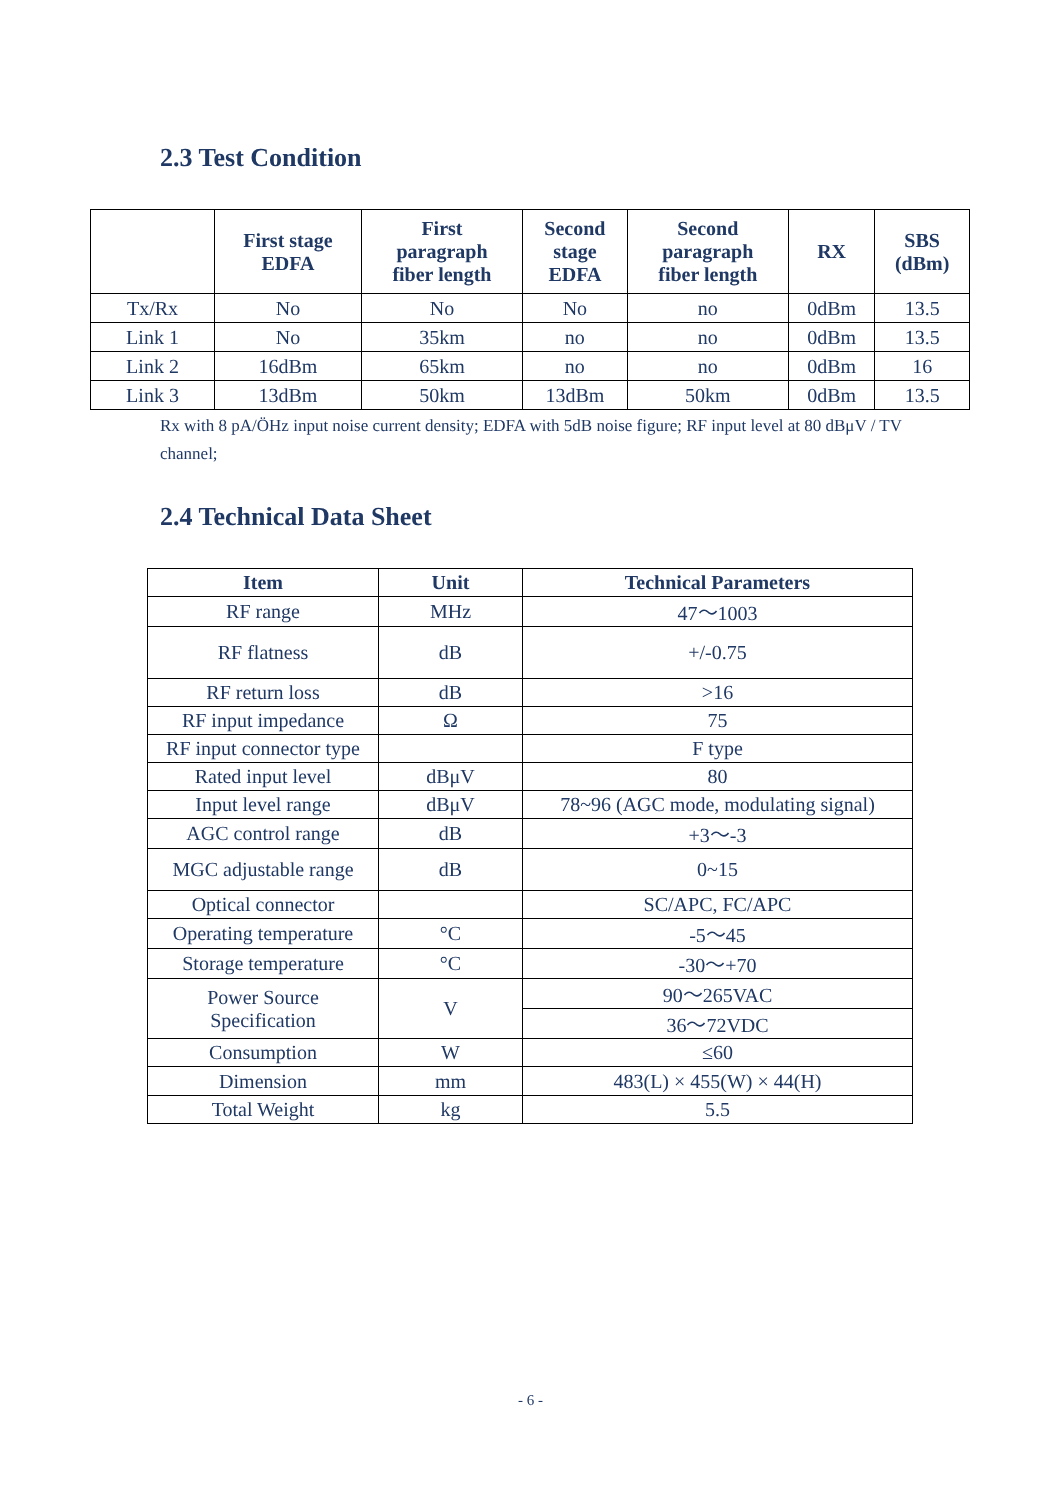2.3 Test Condition
| | First stage EDFA | First paragraph fiber length | Second stage EDFA | Second paragraph fiber length | RX | SBS (dBm) |
| --- | --- | --- | --- | --- | --- | --- |
| Tx/Rx | No | No | No | no | 0dBm | 13.5 |
| Link 1 | No | 35km | no | no | 0dBm | 13.5 |
| Link 2 | 16dBm | 65km | no | no | 0dBm | 16 |
| Link 3 | 13dBm | 50km | 13dBm | 50km | 0dBm | 13.5 |
Rx with 8 pA/ÖHz input noise current density; EDFA with 5dB noise figure; RF input level at 80 dBμV / TV channel;
2.4 Technical Data Sheet
| Item | Unit | Technical Parameters |
| --- | --- | --- |
| RF range | MHz | 47～1003 |
| RF flatness | dB | +/-0.75 |
| RF return loss | dB | >16 |
| RF input impedance | Ω | 75 |
| RF input connector type | | F type |
| Rated input level | dBμV | 80 |
| Input level range | dBμV | 78~96 (AGC mode, modulating signal) |
| AGC control range | dB | +3～-3 |
| MGC adjustable range | dB | 0~15 |
| Optical connector | | SC/APC, FC/APC |
| Operating temperature | °C | -5～45 |
| Storage temperature | °C | -30～+70 |
| Power Source Specification | V | 90～265VAC |
| | | 36～72VDC |
| Consumption | W | ≤60 |
| Dimension | mm | 483(L) × 455(W) × 44(H) |
| Total Weight | kg | 5.5 |
- 6 -